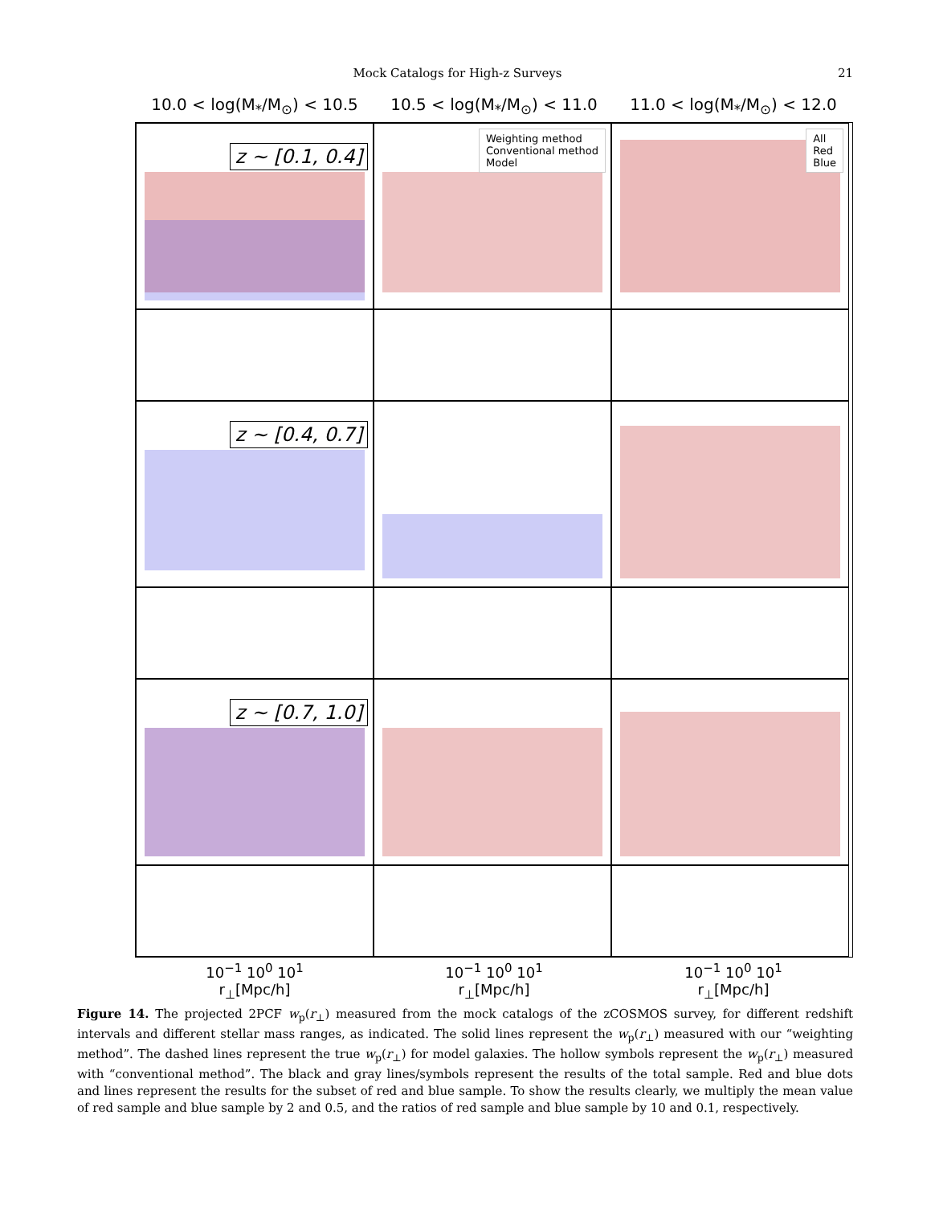Mock Catalogs for High-z Surveys 21
10.0 < log(M<sub>*</sub>/M<sub>⊙</sub>) < 10.5 10.5 < log(M<sub>*</sub>/M<sub>⊙</sub>) < 11.0 11.0 < log(M<sub>*</sub>/M<sub>⊙</sub>) < 12.0
z ~ [0.1, 0.4]
Weighting method
Conventional method
Model
All
Red
Blue
z ~ [0.4, 0.7]
z ~ [0.7, 1.0]
10<sup>−1</sup> 10<sup>0</sup> 10<sup>1</sup>
r<sub>⊥</sub>[Mpc/h]
10<sup>−1</sup> 10<sup>0</sup> 10<sup>1</sup>
r<sub>⊥</sub>[Mpc/h]
10<sup>−1</sup> 10<sup>0</sup> 10<sup>1</sup>
r<sub>⊥</sub>[Mpc/h]
Figure 14. The projected 2PCF w<sub>p</sub>(r<sub>⊥</sub>) measured from the mock catalogs of the zCOSMOS survey, for different redshift intervals and different stellar mass ranges, as indicated. The solid lines represent the w<sub>p</sub>(r<sub>⊥</sub>) measured with our “weighting method”. The dashed lines represent the true w<sub>p</sub>(r<sub>⊥</sub>) for model galaxies. The hollow symbols represent the w<sub>p</sub>(r<sub>⊥</sub>) measured with “conventional method”. The black and gray lines/symbols represent the results of the total sample. Red and blue dots and lines represent the results for the subset of red and blue sample. To show the results clearly, we multiply the mean value of red sample and blue sample by 2 and 0.5, and the ratios of red sample and blue sample by 10 and 0.1, respectively.